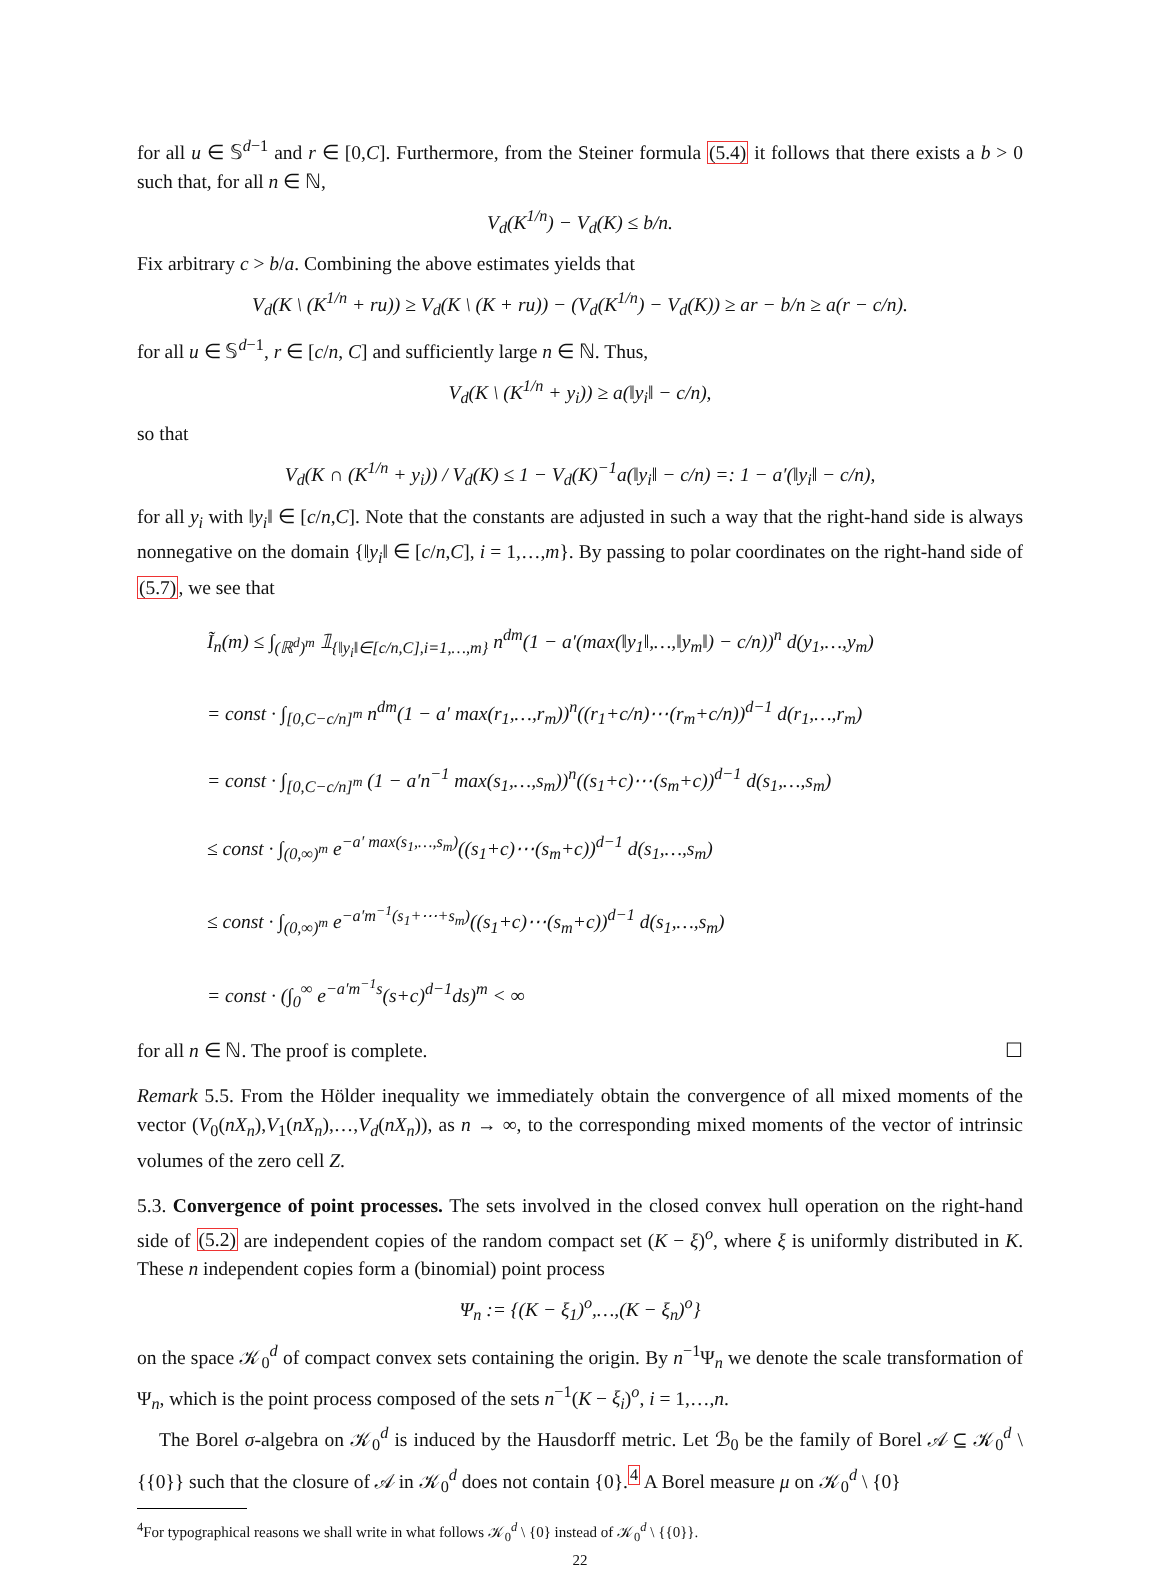for all u ∈ 𝕊<sup>d−1</sup> and r ∈ [0,C]. Furthermore, from the Steiner formula (5.4) it follows that there exists a b > 0 such that, for all n ∈ ℕ,
V<sub>d</sub>(K<sup>1/n</sup>) − V<sub>d</sub>(K) ≤ b/n.
Fix arbitrary c > b/a. Combining the above estimates yields that
V<sub>d</sub>(K \ (K<sup>1/n</sup> + ru)) ≥ V<sub>d</sub>(K \ (K + ru)) − (V<sub>d</sub>(K<sup>1/n</sup>) − V<sub>d</sub>(K)) ≥ ar − b/n ≥ a(r − c/n).
for all u ∈ 𝕊<sup>d−1</sup>, r ∈ [c/n, C] and sufficiently large n ∈ ℕ. Thus,
V<sub>d</sub>(K \ (K<sup>1/n</sup> + y<sub>i</sub>)) ≥ a(‖y<sub>i</sub>‖ − c/n),
so that
V<sub>d</sub>(K ∩ (K<sup>1/n</sup> + y<sub>i</sub>)) / V<sub>d</sub>(K) ≤ 1 − V<sub>d</sub>(K)<sup>−1</sup>a(‖y<sub>i</sub>‖ − c/n) =: 1 − a′(‖y<sub>i</sub>‖ − c/n),
for all y<sub>i</sub> with ‖y<sub>i</sub>‖ ∈ [c/n,C]. Note that the constants are adjusted in such a way that the right-hand side is always nonnegative on the domain {‖y<sub>i</sub>‖ ∈ [c/n,C], i = 1,…,m}. By passing to polar coordinates on the right-hand side of (5.7), we see that
Ĩ<sub>n</sub>(m) ≤ ∫<sub>(ℝ<sup>d</sup>)<sup>m</sup></sub> 𝟙<sub>{‖y<sub>i</sub>‖∈[c/n,C],i=1,…,m}</sub> n<sup>dm</sup>(1 − a′(max(‖y<sub>1</sub>‖,…,‖y<sub>m</sub>‖) − c/n))<sup>n</sup> d(y<sub>1</sub>,…,y<sub>m</sub>)
= const · ∫<sub>[0,C−c/n]<sup>m</sup></sub> n<sup>dm</sup>(1 − a′ max(r<sub>1</sub>,…,r<sub>m</sub>))<sup>n</sup>((r<sub>1</sub>+c/n)⋯(r<sub>m</sub>+c/n))<sup>d−1</sup> d(r<sub>1</sub>,…,r<sub>m</sub>)
= const · ∫<sub>[0,C−c/n]<sup>m</sup></sub> (1 − a′n<sup>−1</sup> max(s<sub>1</sub>,…,s<sub>m</sub>))<sup>n</sup>((s<sub>1</sub>+c)⋯(s<sub>m</sub>+c))<sup>d−1</sup> d(s<sub>1</sub>,…,s<sub>m</sub>)
≤ const · ∫<sub>(0,∞)<sup>m</sup></sub> e<sup>−a′ max(s<sub>1</sub>,…,s<sub>m</sub>)</sup>((s<sub>1</sub>+c)⋯(s<sub>m</sub>+c))<sup>d−1</sup> d(s<sub>1</sub>,…,s<sub>m</sub>)
≤ const · ∫<sub>(0,∞)<sup>m</sup></sub> e<sup>−a′m<sup>−1</sup>(s<sub>1</sub>+⋯+s<sub>m</sub>)</sup>((s<sub>1</sub>+c)⋯(s<sub>m</sub>+c))<sup>d−1</sup> d(s<sub>1</sub>,…,s<sub>m</sub>)
= const · (∫<sub>0</sub><sup>∞</sup> e<sup>−a′m<sup>−1</sup>s</sup>(s+c)<sup>d−1</sup>ds)<sup>m</sup> < ∞
for all n ∈ ℕ. The proof is complete. ☐
Remark 5.5. From the Hölder inequality we immediately obtain the convergence of all mixed moments of the vector (V<sub>0</sub>(nX<sub>n</sub>),V<sub>1</sub>(nX<sub>n</sub>),…,V<sub>d</sub>(nX<sub>n</sub>)), as n → ∞, to the corresponding mixed moments of the vector of intrinsic volumes of the zero cell Z.
5.3. Convergence of point processes. The sets involved in the closed convex hull operation on the right-hand side of (5.2) are independent copies of the random compact set (K − ξ)<sup>o</sup>, where ξ is uniformly distributed in K. These n independent copies form a (binomial) point process
Ψ<sub>n</sub> := {(K − ξ<sub>1</sub>)<sup>o</sup>,…,(K − ξ<sub>n</sub>)<sup>o</sup>}
on the space 𝒦<sub>0</sub><sup>d</sup> of compact convex sets containing the origin. By n<sup>−1</sup>Ψ<sub>n</sub> we denote the scale transformation of Ψ<sub>n</sub>, which is the point process composed of the sets n<sup>−1</sup>(K − ξ<sub>i</sub>)<sup>o</sup>, i = 1,…,n.
The Borel σ-algebra on 𝒦<sub>0</sub><sup>d</sup> is induced by the Hausdorff metric. Let ℬ<sub>0</sub> be the family of Borel 𝒜 ⊆ 𝒦<sub>0</sub><sup>d</sup> \ {{0}} such that the closure of 𝒜 in 𝒦<sub>0</sub><sup>d</sup> does not contain {0}.<sup>4</sup> A Borel measure μ on 𝒦<sub>0</sub><sup>d</sup> \ {0}
<sup>4</sup> For typographical reasons we shall write in what follows 𝒦<sub>0</sub><sup>d</sup> \ {0} instead of 𝒦<sub>0</sub><sup>d</sup> \ {{0}}.
22